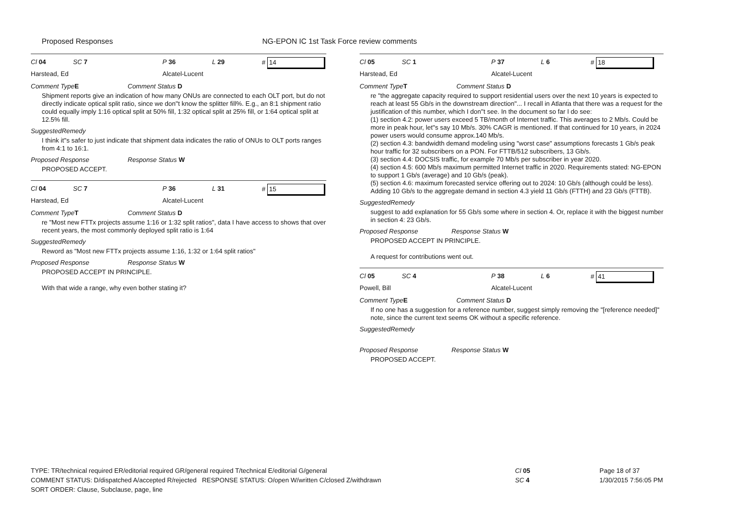Proposed Responses NG-EPON IC 1st Task Force review comments
Cl 04 SC 7 P 36 L 29 # 14
Harstead, Ed Alcatel-Lucent
Comment Type
E Comment Status D
Shipment reports give an indication of how many ONUs are connected to each OLT port, but do not directly indicate optical split ratio, since we don''t know the splitter fill%. E.g., an 8:1 shipment ratio could equally imply 1:16 optical split at 50% fill, 1:32 optical split at 25% fill, or 1:64 optical split at 12.5% fill.
SuggestedRemedy
I think it''s safer to just indicate that shipment data indicates the ratio of ONUs to OLT ports ranges from 4:1 to 16:1.
Proposed Response Response Status W
PROPOSED ACCEPT.
Cl 04 SC 7 P 36 L 31 # 15
Harstead, Ed Alcatel-Lucent
Comment Type
T Comment Status D
re "Most new FTTx projects assume 1:16 or 1:32 split ratios", data I have access to shows that over recent years, the most commonly deployed split ratio is 1:64
SuggestedRemedy
Reword as "Most new FTTx projects assume 1:16, 1:32 or 1:64 split ratios"
Proposed Response Response Status W
PROPOSED ACCEPT IN PRINCIPLE.
With that wide a range, why even bother stating it?
Cl 05 SC 1 P 37 L 6 # 18
Harstead, Ed Alcatel-Lucent
Comment Type
T Comment Status D
re "the aggregate capacity required to support residential users over the next 10 years is expected to reach at least 55 Gb/s in the downstream direction"... I recall in Atlanta that there was a request for the justification of this number, which I don''t see. In the document so far I do see:
(1) section 4.2: power users exceed 5 TB/month of Internet traffic. This averages to 2 Mb/s. Could be more in peak hour, let''s say 10 Mb/s. 30% CAGR is mentioned. If that continued for 10 years, in 2024 power users would consume approx.140 Mb/s.
(2) section 4.3: bandwidth demand modeling using "worst case" assumptions forecasts 1 Gb/s peak hour traffic for 32 subscribers on a PON. For FTTB/512 subscribers, 13 Gb/s.
(3) section 4.4: DOCSIS traffic, for example 70 Mb/s per subscriber in year 2020.
(4) section 4.5: 600 Mb/s maximum permitted Internet traffic in 2020. Requirements stated: NG-EPON to support 1 Gb/s (average) and 10 Gb/s (peak).
(5) section 4.6: maximum forecasted service offering out to 2024: 10 Gb/s (although could be less). Adding 10 Gb/s to the aggregate demand in section 4.3 yield 11 Gb/s (FTTH) and 23 Gb/s (FTTB).
SuggestedRemedy
suggest to add explanation for 55 Gb/s some where in section 4. Or, replace it with the biggest number in section 4: 23 Gb/s.
Proposed Response Response Status W
PROPOSED ACCEPT IN PRINCIPLE.
A request for contributions went out.
Cl 05 SC 4 P 38 L 6 # 41
Powell, Bill Alcatel-Lucent
Comment Type
E Comment Status D
If no one has a suggestion for a reference number, suggest simply removing the "[reference needed]" note, since the current text seems OK without a specific reference.
SuggestedRemedy
Proposed Response Response Status W
PROPOSED ACCEPT.
TYPE: TR/technical required ER/editorial required GR/general required T/technical E/editorial G/general
COMMENT STATUS: D/dispatched A/accepted R/rejected RESPONSE STATUS: O/open W/written C/closed Z/withdrawn
SORT ORDER: Clause, Subclause, page, line
Cl 05
SC 4
Page 18 of 37
1/30/2015 7:56:05 PM